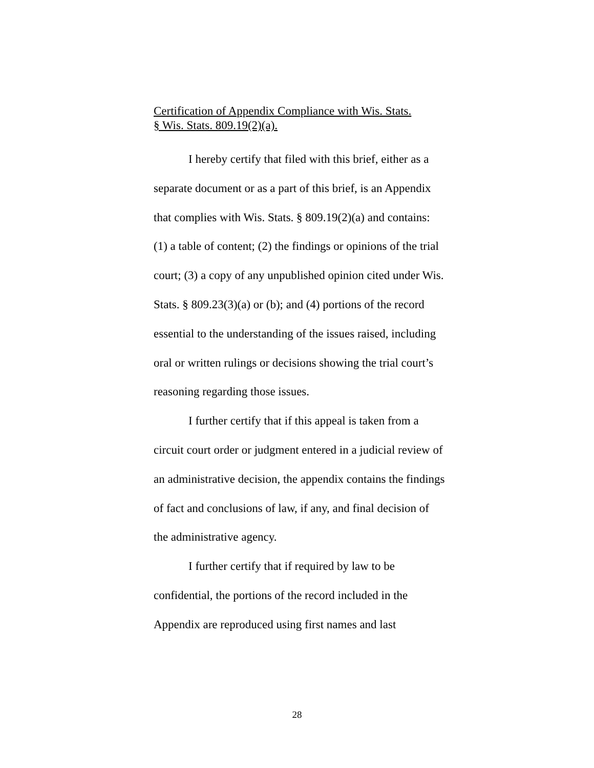Certification of Appendix Compliance with Wis. Stats.
§ Wis. Stats. 809.19(2)(a).
I hereby certify that filed with this brief, either as a separate document or as a part of this brief, is an Appendix that complies with Wis. Stats. § 809.19(2)(a) and contains: (1) a table of content; (2) the findings or opinions of the trial court; (3) a copy of any unpublished opinion cited under Wis. Stats. § 809.23(3)(a) or (b); and (4) portions of the record essential to the understanding of the issues raised, including oral or written rulings or decisions showing the trial court’s reasoning regarding those issues.
I further certify that if this appeal is taken from a circuit court order or judgment entered in a judicial review of an administrative decision, the appendix contains the findings of fact and conclusions of law, if any, and final decision of the administrative agency.
I further certify that if required by law to be confidential, the portions of the record included in the Appendix are reproduced using first names and last
28